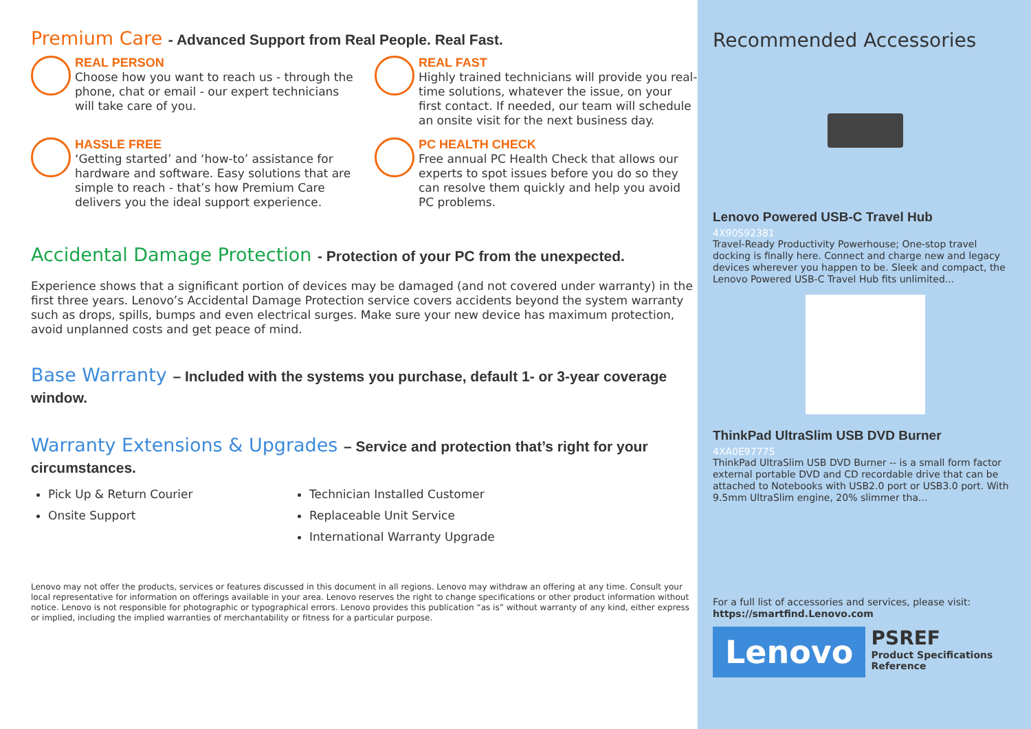Premium Care - Advanced Support from Real People. Real Fast.
REAL PERSON
Choose how you want to reach us - through the phone, chat or email - our expert technicians will take care of you.
REAL FAST
Highly trained technicians will provide you real-time solutions, whatever the issue, on your first contact. If needed, our team will schedule an onsite visit for the next business day.
HASSLE FREE
‘Getting started’ and ‘how-to’ assistance for hardware and software. Easy solutions that are simple to reach - that’s how Premium Care delivers you the ideal support experience.
PC HEALTH CHECK
Free annual PC Health Check that allows our experts to spot issues before you do so they can resolve them quickly and help you avoid PC problems.
Accidental Damage Protection - Protection of your PC from the unexpected.
Experience shows that a significant portion of devices may be damaged (and not covered under warranty) in the first three years. Lenovo’s Accidental Damage Protection service covers accidents beyond the system warranty such as drops, spills, bumps and even electrical surges. Make sure your new device has maximum protection, avoid unplanned costs and get peace of mind.
Base Warranty – Included with the systems you purchase, default 1- or 3-year coverage window.
Warranty Extensions & Upgrades – Service and protection that’s right for your circumstances.
Pick Up & Return Courier
Technician Installed Customer
Onsite Support
Replaceable Unit Service
International Warranty Upgrade
Lenovo may not offer the products, services or features discussed in this document in all regions. Lenovo may withdraw an offering at any time. Consult your local representative for information on offerings available in your area. Lenovo reserves the right to change specifications or other product information without notice. Lenovo is not responsible for photographic or typographical errors. Lenovo provides this publication “as is” without warranty of any kind, either express or implied, including the implied warranties of merchantability or fitness for a particular purpose.
Recommended Accessories
Lenovo Powered USB-C Travel Hub
4X90S92381
Travel-Ready Productivity Powerhouse; One-stop travel docking is finally here. Connect and charge new and legacy devices wherever you happen to be. Sleek and compact, the Lenovo Powered USB-C Travel Hub fits unlimited...
ThinkPad UltraSlim USB DVD Burner
4XA0E97775
ThinkPad UltraSlim USB DVD Burner -- is a small form factor external portable DVD and CD recordable drive that can be attached to Notebooks with USB2.0 port or USB3.0 port. With 9.5mm UltraSlim engine, 20% slimmer tha...
For a full list of accessories and services, please visit:
https://smartfind.Lenovo.com
Lenovo
PSREF
Product Specifications
Reference